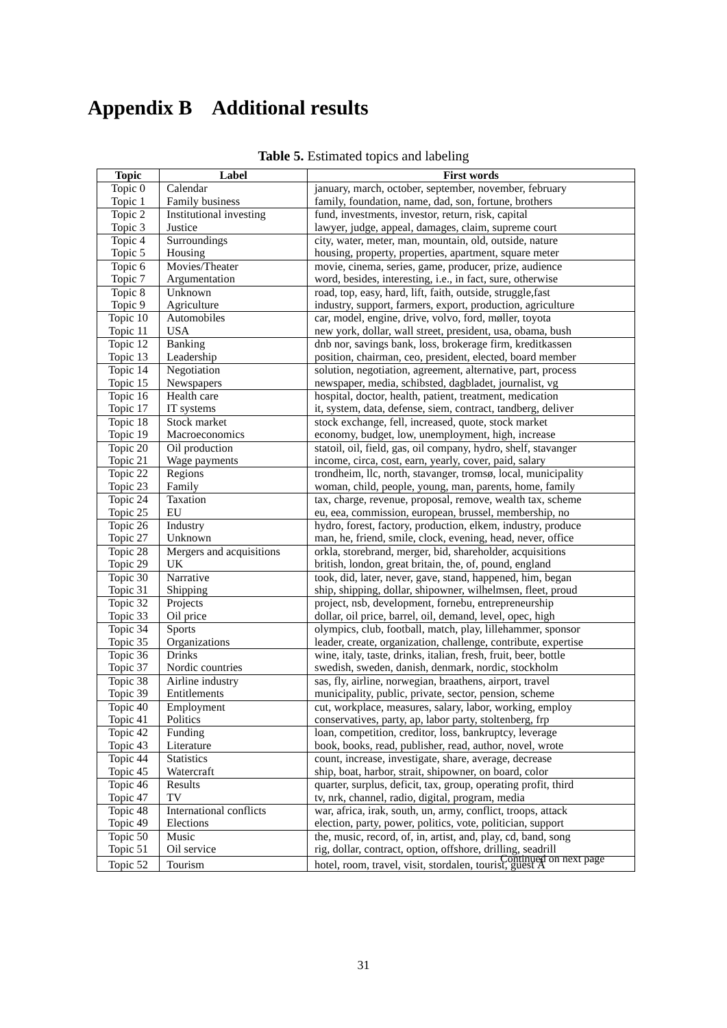Appendix B Additional results
Table 5. Estimated topics and labeling
| Topic | Label | First words |
| --- | --- | --- |
| Topic 0 | Calendar | january, march, october, september, november, february |
| Topic 1 | Family business | family, foundation, name, dad, son, fortune, brothers |
| Topic 2 | Institutional investing | fund, investments, investor, return, risk, capital |
| Topic 3 | Justice | lawyer, judge, appeal, damages, claim, supreme court |
| Topic 4 | Surroundings | city, water, meter, man, mountain, old, outside, nature |
| Topic 5 | Housing | housing, property, properties, apartment, square meter |
| Topic 6 | Movies/Theater | movie, cinema, series, game, producer, prize, audience |
| Topic 7 | Argumentation | word, besides, interesting, i.e., in fact, sure, otherwise |
| Topic 8 | Unknown | road, top, easy, hard, lift, faith, outside, struggle,fast |
| Topic 9 | Agriculture | industry, support, farmers, export, production, agriculture |
| Topic 10 | Automobiles | car, model, engine, drive, volvo, ford, møller, toyota |
| Topic 11 | USA | new york, dollar, wall street, president, usa, obama, bush |
| Topic 12 | Banking | dnb nor, savings bank, loss, brokerage firm, kreditkassen |
| Topic 13 | Leadership | position, chairman, ceo, president, elected, board member |
| Topic 14 | Negotiation | solution, negotiation, agreement, alternative, part, process |
| Topic 15 | Newspapers | newspaper, media, schibsted, dagbladet, journalist, vg |
| Topic 16 | Health care | hospital, doctor, health, patient, treatment, medication |
| Topic 17 | IT systems | it, system, data, defense, siem, contract, tandberg, deliver |
| Topic 18 | Stock market | stock exchange, fell, increased, quote, stock market |
| Topic 19 | Macroeconomics | economy, budget, low, unemployment, high, increase |
| Topic 20 | Oil production | statoil, oil, field, gas, oil company, hydro, shelf, stavanger |
| Topic 21 | Wage payments | income, circa, cost, earn, yearly, cover, paid, salary |
| Topic 22 | Regions | trondheim, llc, north, stavanger, tromsø, local, municipality |
| Topic 23 | Family | woman, child, people, young, man, parents, home, family |
| Topic 24 | Taxation | tax, charge, revenue, proposal, remove, wealth tax, scheme |
| Topic 25 | EU | eu, eea, commission, european, brussel, membership, no |
| Topic 26 | Industry | hydro, forest, factory, production, elkem, industry, produce |
| Topic 27 | Unknown | man, he, friend, smile, clock, evening, head, never, office |
| Topic 28 | Mergers and acquisitions | orkla, storebrand, merger, bid, shareholder, acquisitions |
| Topic 29 | UK | british, london, great britain, the, of, pound, england |
| Topic 30 | Narrative | took, did, later, never, gave, stand, happened, him, began |
| Topic 31 | Shipping | ship, shipping, dollar, shipowner, wilhelmsen, fleet, proud |
| Topic 32 | Projects | project, nsb, development, fornebu, entrepreneurship |
| Topic 33 | Oil price | dollar, oil price, barrel, oil, demand, level, opec, high |
| Topic 34 | Sports | olympics, club, football, match, play, lillehammer, sponsor |
| Topic 35 | Organizations | leader, create, organization, challenge, contribute, expertise |
| Topic 36 | Drinks | wine, italy, taste, drinks, italian, fresh, fruit, beer, bottle |
| Topic 37 | Nordic countries | swedish, sweden, danish, denmark, nordic, stockholm |
| Topic 38 | Airline industry | sas, fly, airline, norwegian, braathens, airport, travel |
| Topic 39 | Entitlements | municipality, public, private, sector, pension, scheme |
| Topic 40 | Employment | cut, workplace, measures, salary, labor, working, employ |
| Topic 41 | Politics | conservatives, party, ap, labor party, stoltenberg, frp |
| Topic 42 | Funding | loan, competition, creditor, loss, bankruptcy, leverage |
| Topic 43 | Literature | book, books, read, publisher, read, author, novel, wrote |
| Topic 44 | Statistics | count, increase, investigate, share, average, decrease |
| Topic 45 | Watercraft | ship, boat, harbor, strait, shipowner, on board, color |
| Topic 46 | Results | quarter, surplus, deficit, tax, group, operating profit, third |
| Topic 47 | TV | tv, nrk, channel, radio, digital, program, media |
| Topic 48 | International conflicts | war, africa, irak, south, un, army, conflict, troops, attack |
| Topic 49 | Elections | election, party, power, politics, vote, politician, support |
| Topic 50 | Music | the, music, record, of, in, artist, and, play, cd, band, song |
| Topic 51 | Oil service | rig, dollar, contract, option, offshore, drilling, seadrill |
| Topic 52 | Tourism | hotel, room, travel, visit, stordalen, tourist, guest Â |
Continued on next page
31